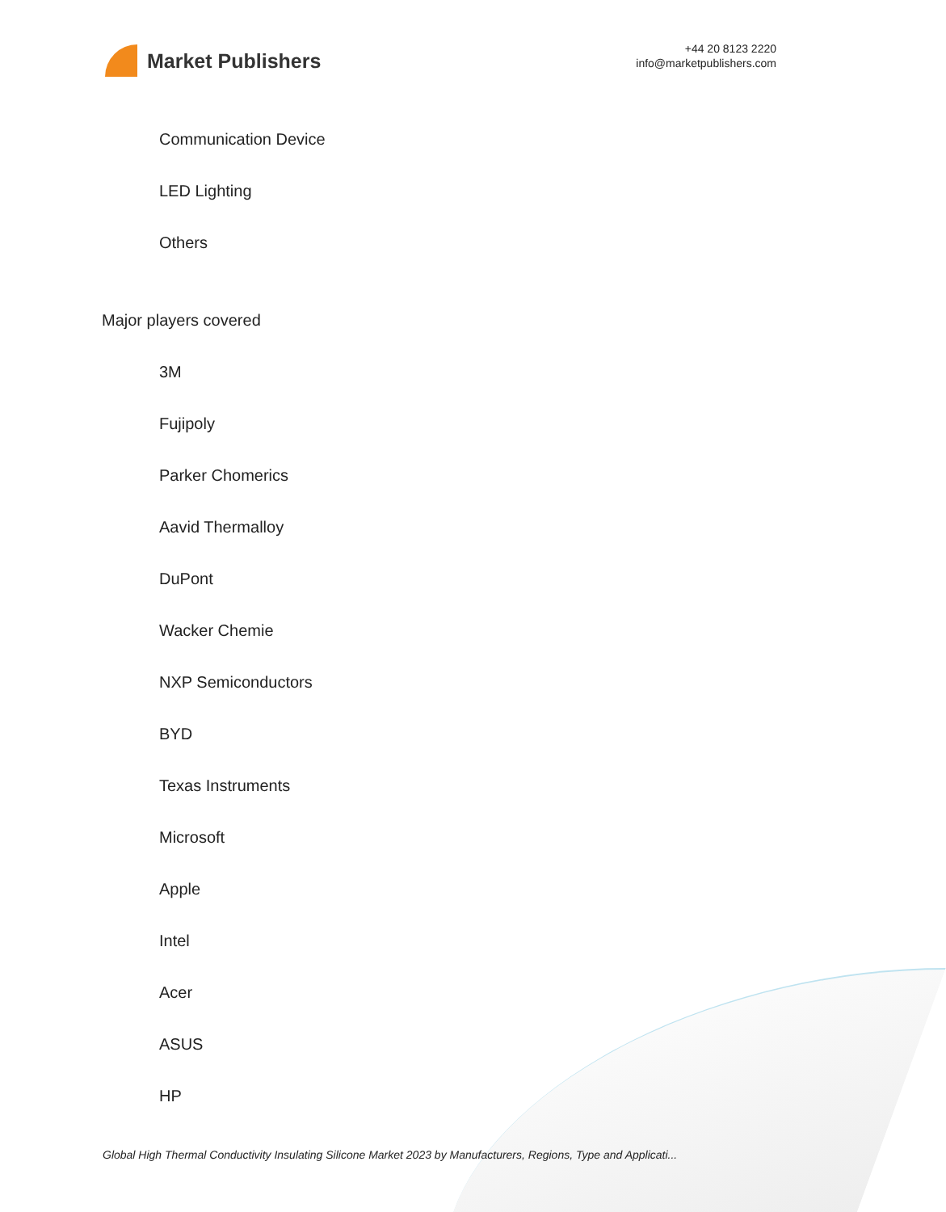Market Publishers
+44 20 8123 2220
info@marketpublishers.com
Communication Device
LED Lighting
Others
Major players covered
3M
Fujipoly
Parker Chomerics
Aavid Thermalloy
DuPont
Wacker Chemie
NXP Semiconductors
BYD
Texas Instruments
Microsoft
Apple
Intel
Acer
ASUS
HP
Global High Thermal Conductivity Insulating Silicone Market 2023 by Manufacturers, Regions, Type and Applicati...